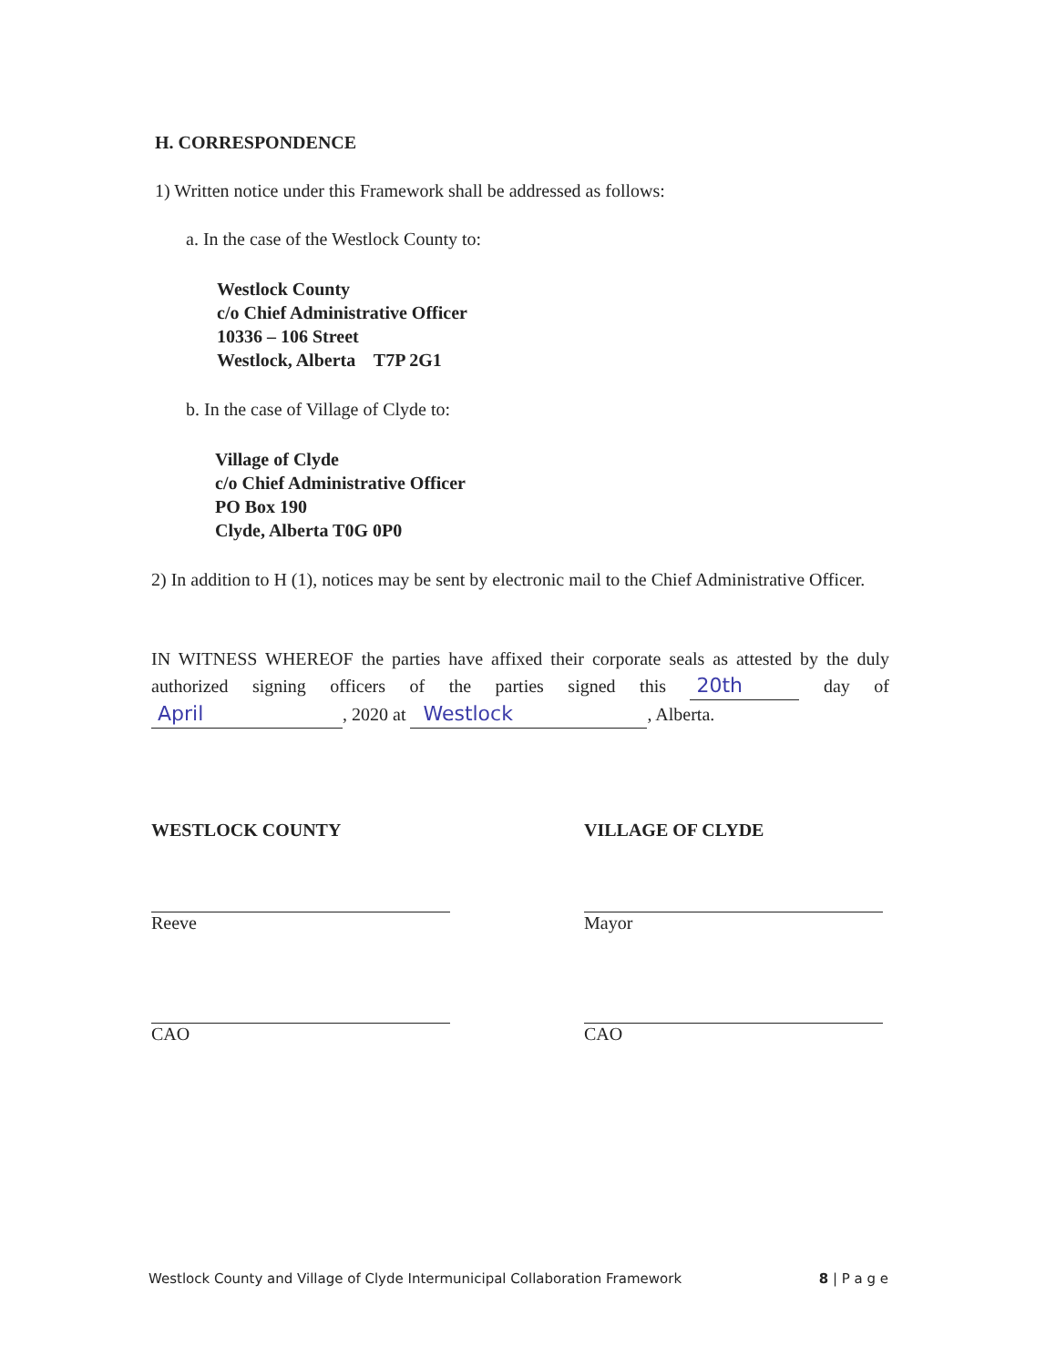H. CORRESPONDENCE
1) Written notice under this Framework shall be addressed as follows:
a. In the case of the Westlock County to:
Westlock County
c/o Chief Administrative Officer
10336 – 106 Street
Westlock, Alberta T7P 2G1
b. In the case of Village of Clyde to:
Village of Clyde
c/o Chief Administrative Officer
PO Box 190
Clyde, Alberta T0G 0P0
2) In addition to H (1), notices may be sent by electronic mail to the Chief Administrative Officer.
IN WITNESS WHEREOF the parties have affixed their corporate seals as attested by the duly authorized signing officers of the parties signed this 20th day of April, 2020 at Westlock, Alberta.
WESTLOCK COUNTY
Reeve
CAO
VILLAGE OF CLYDE
Mayor
CAO
Westlock County and Village of Clyde Intermunicipal Collaboration Framework 8 | P a g e